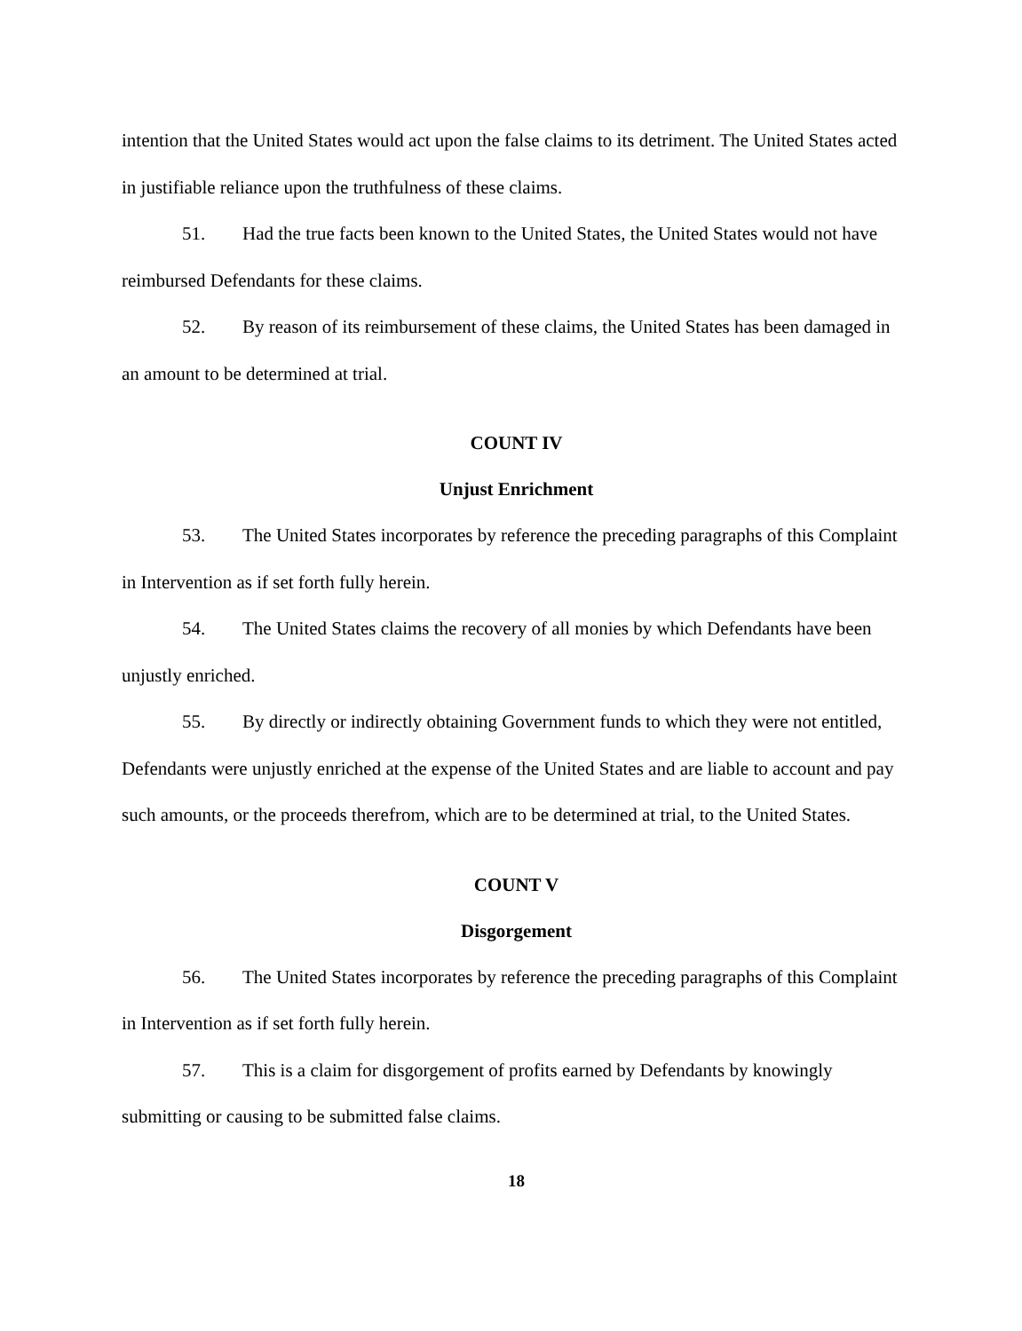intention that the United States would act upon the false claims to its detriment. The United States acted in justifiable reliance upon the truthfulness of these claims.
51. Had the true facts been known to the United States, the United States would not have reimbursed Defendants for these claims.
52. By reason of its reimbursement of these claims, the United States has been damaged in an amount to be determined at trial.
COUNT IV
Unjust Enrichment
53. The United States incorporates by reference the preceding paragraphs of this Complaint in Intervention as if set forth fully herein.
54. The United States claims the recovery of all monies by which Defendants have been unjustly enriched.
55. By directly or indirectly obtaining Government funds to which they were not entitled, Defendants were unjustly enriched at the expense of the United States and are liable to account and pay such amounts, or the proceeds therefrom, which are to be determined at trial, to the United States.
COUNT V
Disgorgement
56. The United States incorporates by reference the preceding paragraphs of this Complaint in Intervention as if set forth fully herein.
57. This is a claim for disgorgement of profits earned by Defendants by knowingly submitting or causing to be submitted false claims.
18